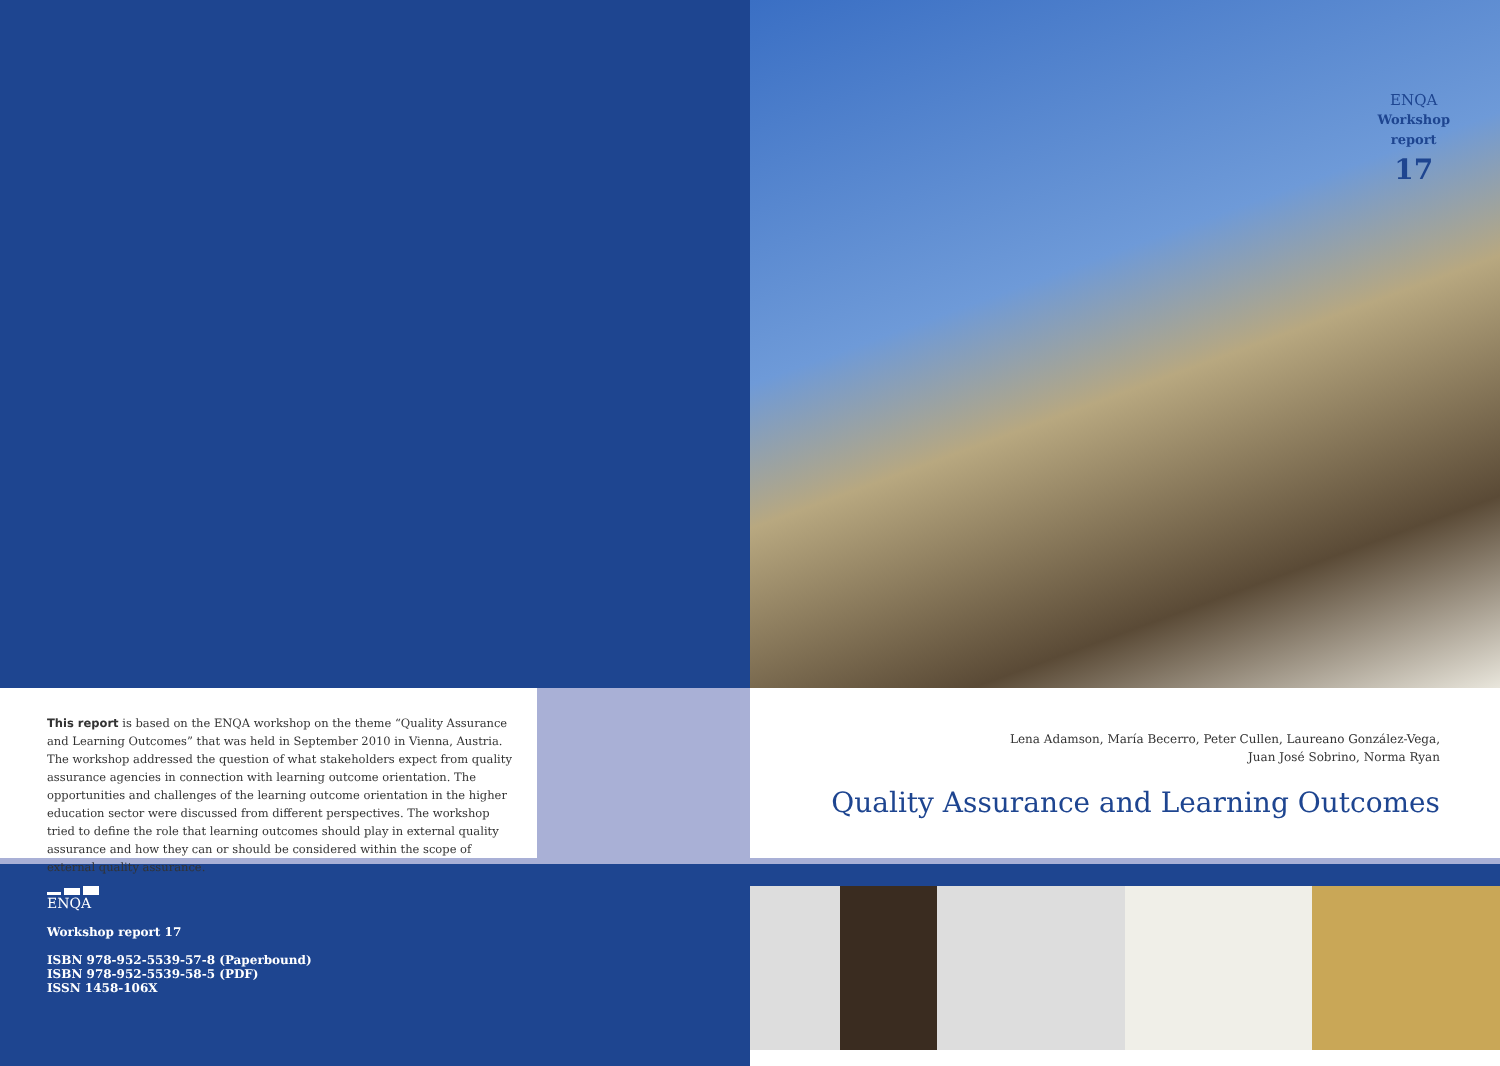This report is based on the ENQA workshop on the theme “Quality Assurance and Learning Outcomes” that was held in September 2010 in Vienna, Austria. The workshop addressed the question of what stakeholders expect from quality assurance agencies in connection with learning outcome orientation. The opportunities and challenges of the learning outcome orientation in the higher education sector were discussed from different perspectives. The workshop tried to define the role that learning outcomes should play in external quality assurance and how they can or should be considered within the scope of external quality assurance.
ENQA
Workshop report 17
ISBN 978-952-5539-57-8 (Paperbound)
ISBN 978-952-5539-58-5 (PDF)
ISSN 1458-106X
ENQA
Workshop
report
17
Lena Adamson, María Becerro, Peter Cullen, Laureano González-Vega,
Juan José Sobrino, Norma Ryan
Quality Assurance and Learning Outcomes